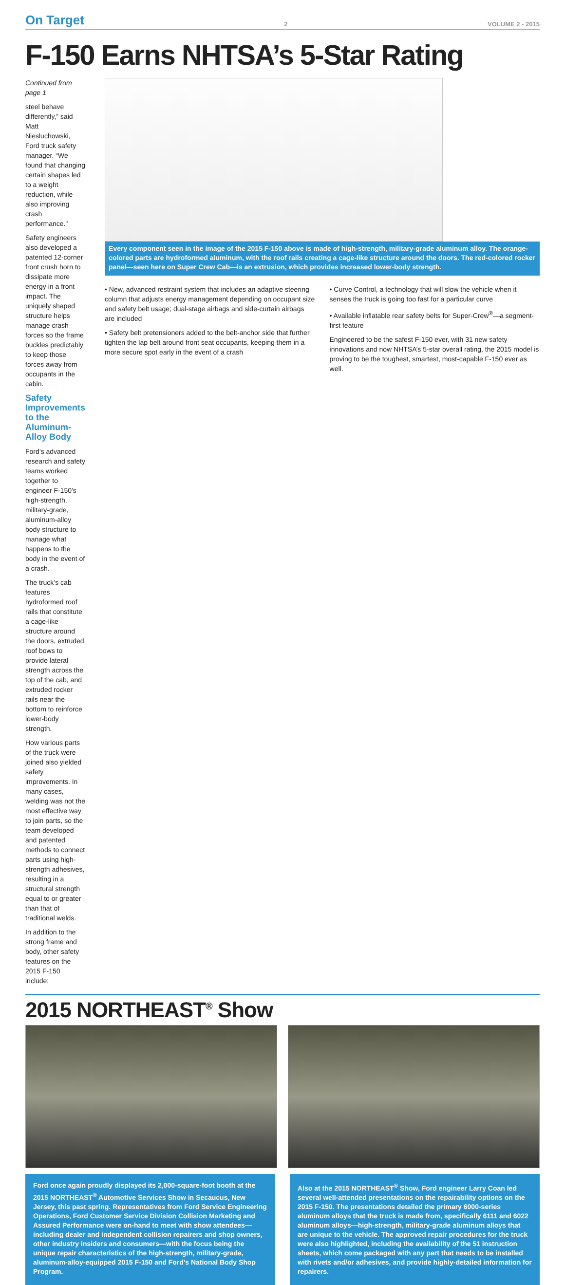On Target 2 VOLUME 2 - 2015
F-150 Earns NHTSA’s 5-Star Rating
Continued from page 1
steel behave differently,” said Matt Niesluchowski, Ford truck safety manager. “We found that changing certain shapes led to a weight reduction, while also improving crash performance.”
Safety engineers also developed a patented 12-corner front crush horn to dissipate more energy in a front impact. The uniquely shaped structure helps manage crash forces so the frame buckles predictably to keep those forces away from occupants in the cabin.
Safety Improvements to the Aluminum-Alloy Body
Ford’s advanced research and safety teams worked together to engineer F-150’s high-strength, military-grade, aluminum-alloy body structure to manage what happens to the body in the event of a crash.
The truck’s cab features hydroformed roof rails that constitute a cage-like structure around the doors, extruded roof bows to provide lateral strength across the top of the cab, and extruded rocker rails near the bottom to reinforce lower-body strength.
How various parts of the truck were joined also yielded safety improvements. In many cases, welding was not the most effective way to join parts, so the team developed and patented methods to connect parts using high-strength adhesives, resulting in a structural strength equal to or greater than that of traditional welds.
In addition to the strong frame and body, other safety features on the 2015 F-150 include:
Every component seen in the image of the 2015 F-150 above is made of high-strength, military-grade aluminum alloy. The orange-colored parts are hydroformed aluminum, with the roof rails creating a cage-like structure around the doors. The red-colored rocker panel—seen here on Super Crew Cab—is an extrusion, which provides increased lower-body strength.
• New, advanced restraint system that includes an adaptive steering column that adjusts energy management depending on occupant size and safety belt usage; dual-stage airbags and side-curtain airbags are included
• Safety belt pretensioners added to the belt-anchor side that further tighten the lap belt around front seat occupants, keeping them in a more secure spot early in the event of a crash
• Curve Control, a technology that will slow the vehicle when it senses the truck is going too fast for a particular curve
• Available inflatable rear safety belts for Super-Crew<sup>®</sup>—a segment-first feature
Engineered to be the safest F-150 ever, with 31 new safety innovations and now NHTSA’s 5-star overall rating, the 2015 model is proving to be the toughest, smartest, most-capable F-150 ever as well.
2015 NORTHEAST<sup>®</sup> Show
Ford once again proudly displayed its 2,000-square-foot booth at the 2015 NORTHEAST<sup>®</sup> Automotive Services Show in Secaucus, New Jersey, this past spring. Representatives from Ford Service Engineering Operations, Ford Customer Service Division Collision Marketing and Assured Performance were on-hand to meet with show attendees—including dealer and independent collision repairers and shop owners, other industry insiders and consumers—with the focus being the unique repair characteristics of the high-strength, military-grade, aluminum-alloy-equipped 2015 F-150 and Ford’s National Body Shop Program.
Also at the 2015 NORTHEAST<sup>®</sup> Show, Ford engineer Larry Coan led several well-attended presentations on the repairability options on the 2015 F-150. The presentations detailed the primary 6000-series aluminum alloys that the truck is made from, specifically 6111 and 6022 aluminum alloys—high-strength, military-grade aluminum alloys that are unique to the vehicle. The approved repair procedures for the truck were also highlighted, including the availability of the 51 instruction sheets, which come packaged with any part that needs to be installed with rivets and/or adhesives, and provide highly-detailed information for repairers.